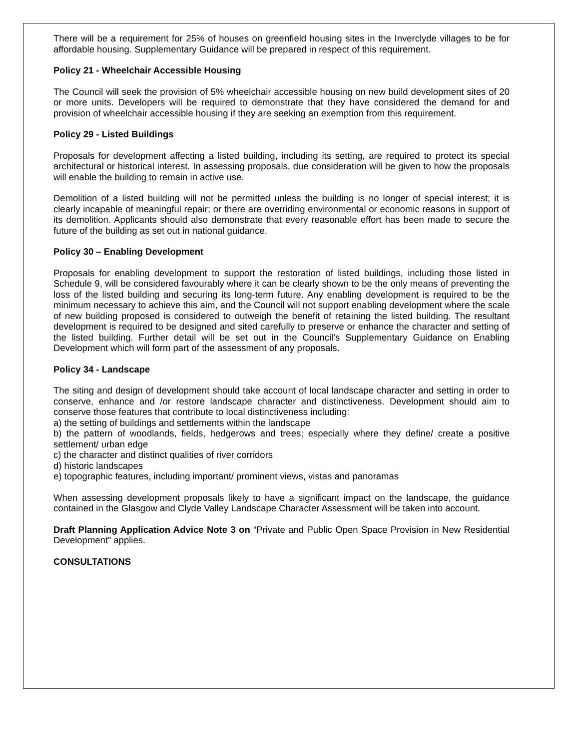There will be a requirement for 25% of houses on greenfield housing sites in the Inverclyde villages to be for affordable housing. Supplementary Guidance will be prepared in respect of this requirement.
Policy 21 - Wheelchair Accessible Housing
The Council will seek the provision of 5% wheelchair accessible housing on new build development sites of 20 or more units. Developers will be required to demonstrate that they have considered the demand for and provision of wheelchair accessible housing if they are seeking an exemption from this requirement.
Policy 29 - Listed Buildings
Proposals for development affecting a listed building, including its setting, are required to protect its special architectural or historical interest. In assessing proposals, due consideration will be given to how the proposals will enable the building to remain in active use.
Demolition of a listed building will not be permitted unless the building is no longer of special interest; it is clearly incapable of meaningful repair; or there are overriding environmental or economic reasons in support of its demolition. Applicants should also demonstrate that every reasonable effort has been made to secure the future of the building as set out in national guidance.
Policy 30 – Enabling Development
Proposals for enabling development to support the restoration of listed buildings, including those listed in Schedule 9, will be considered favourably where it can be clearly shown to be the only means of preventing the loss of the listed building and securing its long-term future. Any enabling development is required to be the minimum necessary to achieve this aim, and the Council will not support enabling development where the scale of new building proposed is considered to outweigh the benefit of retaining the listed building. The resultant development is required to be designed and sited carefully to preserve or enhance the character and setting of the listed building. Further detail will be set out in the Council’s Supplementary Guidance on Enabling Development which will form part of the assessment of any proposals.
Policy 34 - Landscape
The siting and design of development should take account of local landscape character and setting in order to conserve, enhance and /or restore landscape character and distinctiveness. Development should aim to conserve those features that contribute to local distinctiveness including:
a) the setting of buildings and settlements within the landscape
b) the pattern of woodlands, fields, hedgerows and trees; especially where they define/ create a positive settlement/ urban edge
c) the character and distinct qualities of river corridors
d) historic landscapes
e) topographic features, including important/ prominent views, vistas and panoramas
When assessing development proposals likely to have a significant impact on the landscape, the guidance contained in the Glasgow and Clyde Valley Landscape Character Assessment will be taken into account.
Draft Planning Application Advice Note 3 on “Private and Public Open Space Provision in New Residential Development” applies.
CONSULTATIONS